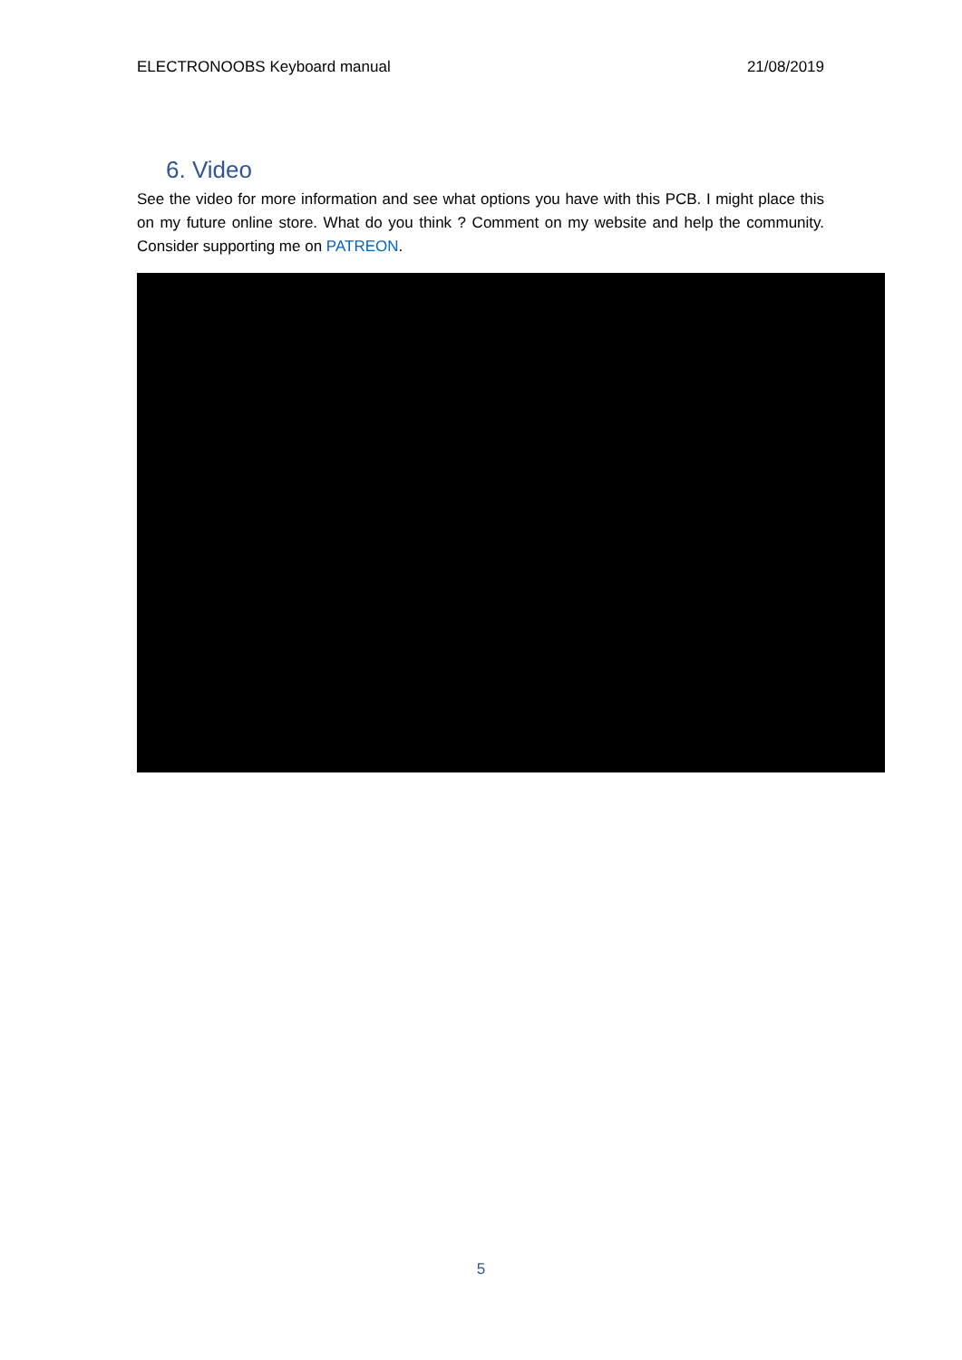ELECTRONOOBS Keyboard manual 21/08/2019
6. Video
See the video for more information and see what options you have with this PCB. I might place this on my future online store. What do you think ? Comment on my website and help the community. Consider supporting me on PATREON.
5